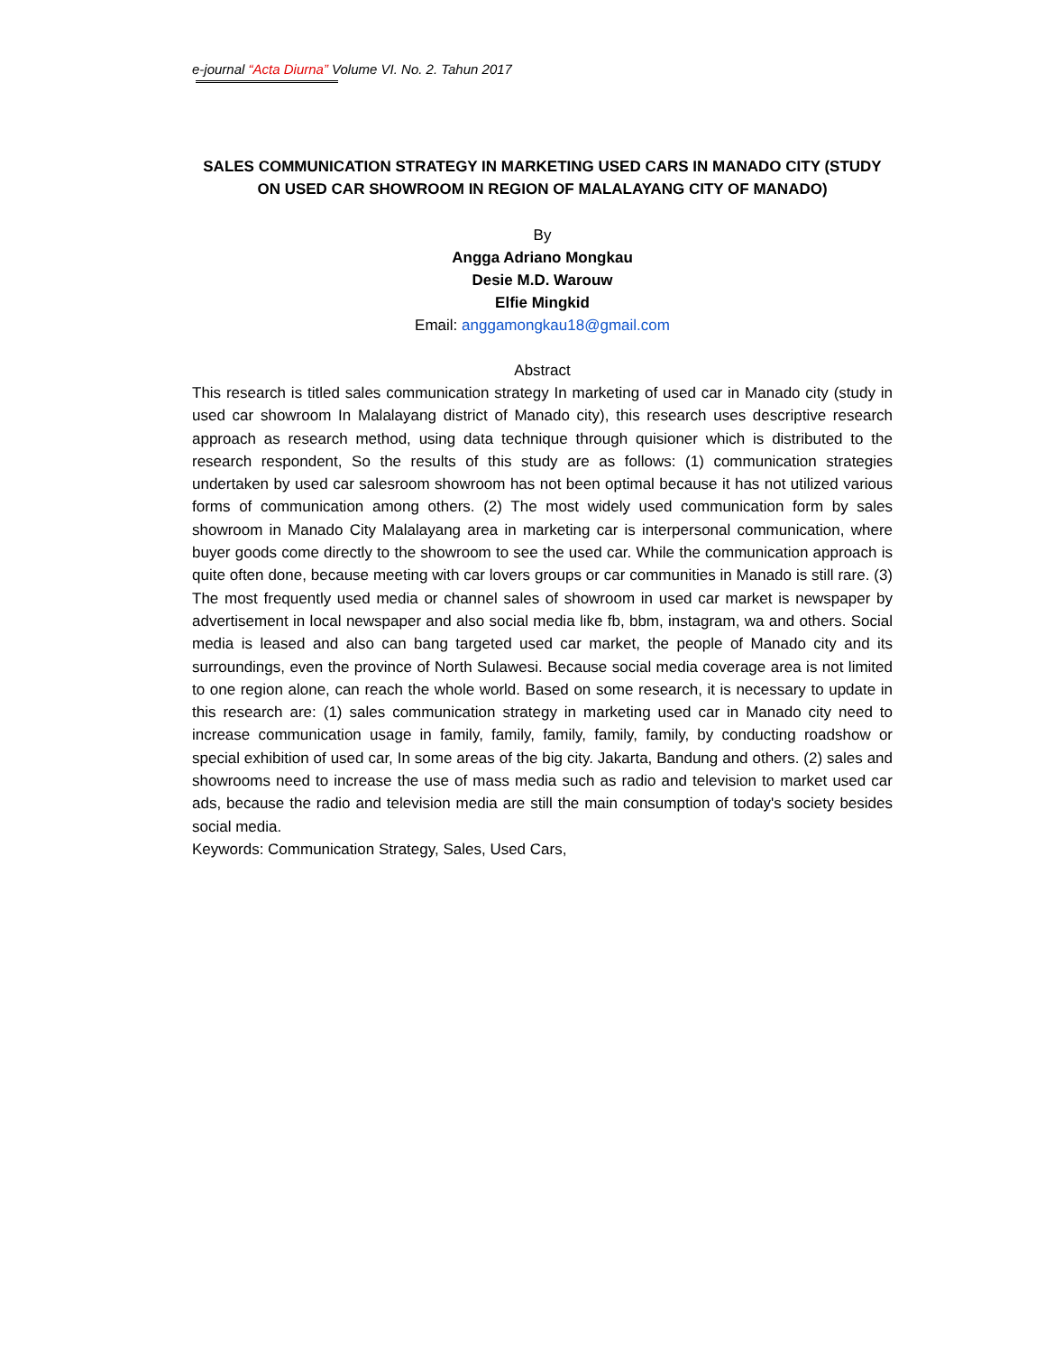e-journal “Acta Diurna” Volume VI. No. 2. Tahun 2017
SALES COMMUNICATION STRATEGY IN MARKETING USED CARS IN MANADO CITY (STUDY ON USED CAR SHOWROOM IN REGION OF MALALAYANG CITY OF MANADO)
By
Angga Adriano Mongkau
Desie M.D. Warouw
Elfie Mingkid
Email: anggamongkau18@gmail.com
Abstract
This research is titled sales communication strategy In marketing of used car in Manado city (study in used car showroom In Malalayang district of Manado city), this research uses descriptive research approach as research method, using data technique through quisioner which is distributed to the research respondent, So the results of this study are as follows: (1) communication strategies undertaken by used car salesroom showroom has not been optimal because it has not utilized various forms of communication among others. (2) The most widely used communication form by sales showroom in Manado City Malalayang area in marketing car is interpersonal communication, where buyer goods come directly to the showroom to see the used car. While the communication approach is quite often done, because meeting with car lovers groups or car communities in Manado is still rare. (3) The most frequently used media or channel sales of showroom in used car market is newspaper by advertisement in local newspaper and also social media like fb, bbm, instagram, wa and others. Social media is leased and also can bang targeted used car market, the people of Manado city and its surroundings, even the province of North Sulawesi. Because social media coverage area is not limited to one region alone, can reach the whole world. Based on some research, it is necessary to update in this research are: (1) sales communication strategy in marketing used car in Manado city need to increase communication usage in family, family, family, family, family, by conducting roadshow or special exhibition of used car, In some areas of the big city. Jakarta, Bandung and others. (2) sales and showrooms need to increase the use of mass media such as radio and television to market used car ads, because the radio and television media are still the main consumption of today's society besides social media.
Keywords: Communication Strategy, Sales, Used Cars,